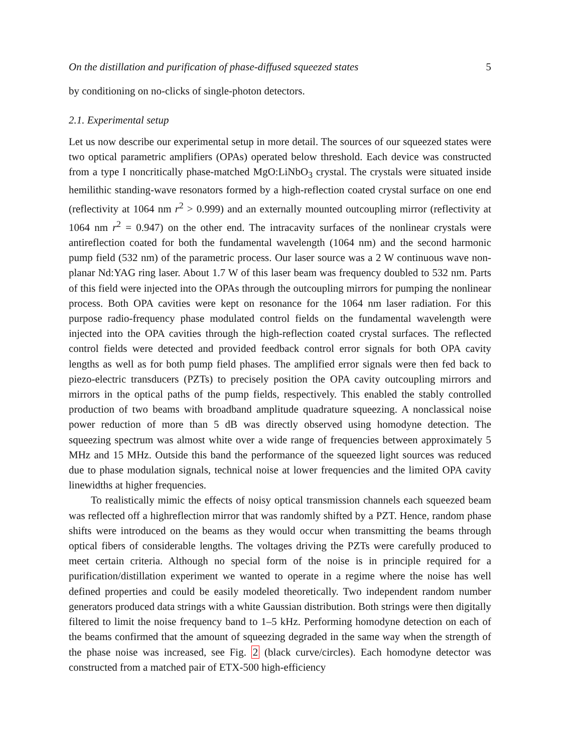On the distillation and purification of phase-diffused squeezed states 5
by conditioning on no-clicks of single-photon detectors.
2.1. Experimental setup
Let us now describe our experimental setup in more detail. The sources of our squeezed states were two optical parametric amplifiers (OPAs) operated below threshold. Each device was constructed from a type I noncritically phase-matched MgO:LiNbO<sub>3</sub> crystal. The crystals were situated inside hemilithic standing-wave resonators formed by a high-reflection coated crystal surface on one end (reflectivity at 1064 nm r<sup>2</sup> > 0.999) and an externally mounted outcoupling mirror (reflectivity at 1064 nm r<sup>2</sup> = 0.947) on the other end. The intracavity surfaces of the nonlinear crystals were antireflection coated for both the fundamental wavelength (1064 nm) and the second harmonic pump field (532 nm) of the parametric process. Our laser source was a 2 W continuous wave non-planar Nd:YAG ring laser. About 1.7 W of this laser beam was frequency doubled to 532 nm. Parts of this field were injected into the OPAs through the outcoupling mirrors for pumping the nonlinear process. Both OPA cavities were kept on resonance for the 1064 nm laser radiation. For this purpose radio-frequency phase modulated control fields on the fundamental wavelength were injected into the OPA cavities through the high-reflection coated crystal surfaces. The reflected control fields were detected and provided feedback control error signals for both OPA cavity lengths as well as for both pump field phases. The amplified error signals were then fed back to piezo-electric transducers (PZTs) to precisely position the OPA cavity outcoupling mirrors and mirrors in the optical paths of the pump fields, respectively. This enabled the stably controlled production of two beams with broadband amplitude quadrature squeezing. A nonclassical noise power reduction of more than 5 dB was directly observed using homodyne detection. The squeezing spectrum was almost white over a wide range of frequencies between approximately 5 MHz and 15 MHz. Outside this band the performance of the squeezed light sources was reduced due to phase modulation signals, technical noise at lower frequencies and the limited OPA cavity linewidths at higher frequencies.
To realistically mimic the effects of noisy optical transmission channels each squeezed beam was reflected off a highreflection mirror that was randomly shifted by a PZT. Hence, random phase shifts were introduced on the beams as they would occur when transmitting the beams through optical fibers of considerable lengths. The voltages driving the PZTs were carefully produced to meet certain criteria. Although no special form of the noise is in principle required for a purification/distillation experiment we wanted to operate in a regime where the noise has well defined properties and could be easily modeled theoretically. Two independent random number generators produced data strings with a white Gaussian distribution. Both strings were then digitally filtered to limit the noise frequency band to 1–5 kHz. Performing homodyne detection on each of the beams confirmed that the amount of squeezing degraded in the same way when the strength of the phase noise was increased, see Fig. 2 (black curve/circles). Each homodyne detector was constructed from a matched pair of ETX-500 high-efficiency